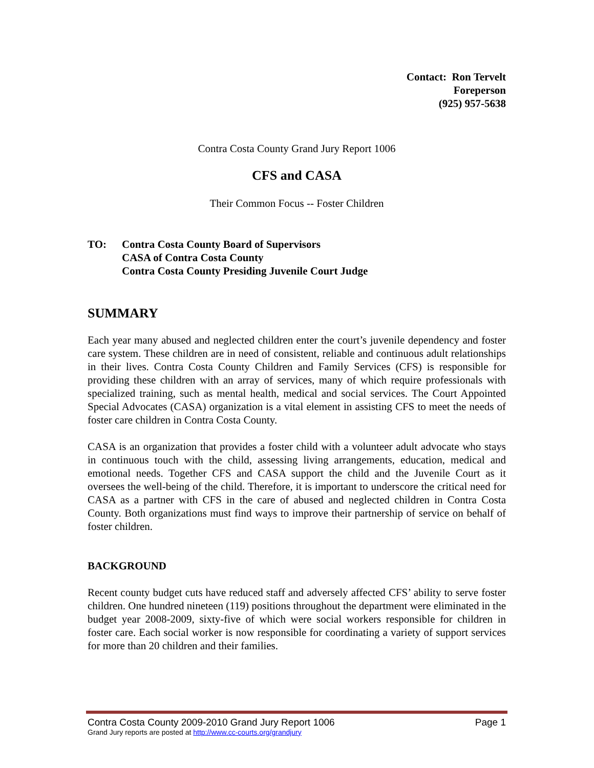Contact: Ron Tervelt
Foreperson
(925) 957-5638
Contra Costa County Grand Jury Report 1006
CFS and CASA
Their Common Focus -- Foster Children
TO: Contra Costa County Board of Supervisors
CASA of Contra Costa County
Contra Costa County Presiding Juvenile Court Judge
SUMMARY
Each year many abused and neglected children enter the court’s juvenile dependency and foster care system. These children are in need of consistent, reliable and continuous adult relationships in their lives. Contra Costa County Children and Family Services (CFS) is responsible for providing these children with an array of services, many of which require professionals with specialized training, such as mental health, medical and social services. The Court Appointed Special Advocates (CASA) organization is a vital element in assisting CFS to meet the needs of foster care children in Contra Costa County.
CASA is an organization that provides a foster child with a volunteer adult advocate who stays in continuous touch with the child, assessing living arrangements, education, medical and emotional needs. Together CFS and CASA support the child and the Juvenile Court as it oversees the well-being of the child. Therefore, it is important to underscore the critical need for CASA as a partner with CFS in the care of abused and neglected children in Contra Costa County. Both organizations must find ways to improve their partnership of service on behalf of foster children.
BACKGROUND
Recent county budget cuts have reduced staff and adversely affected CFS’ ability to serve foster children. One hundred nineteen (119) positions throughout the department were eliminated in the budget year 2008-2009, sixty-five of which were social workers responsible for children in foster care. Each social worker is now responsible for coordinating a variety of support services for more than 20 children and their families.
Contra Costa County 2009-2010 Grand Jury Report 1006 Page 1
Grand Jury reports are posted at http://www.cc-courts.org/grandjury